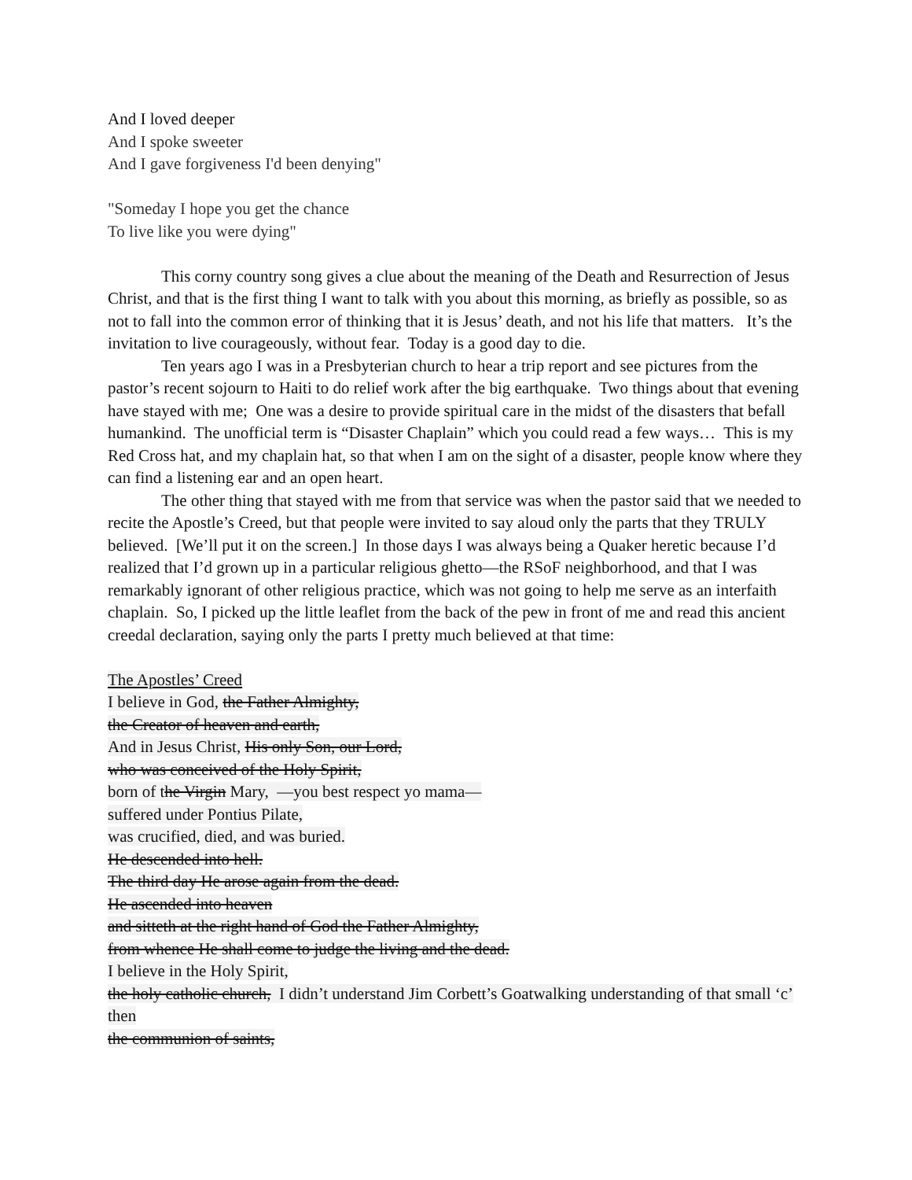And I loved deeper
And I spoke sweeter
And I gave forgiveness I'd been denying"
"Someday I hope you get the chance
To live like you were dying"
This corny country song gives a clue about the meaning of the Death and Resurrection of Jesus Christ, and that is the first thing I want to talk with you about this morning, as briefly as possible, so as not to fall into the common error of thinking that it is Jesus’ death, and not his life that matters. It’s the invitation to live courageously, without fear. Today is a good day to die.
Ten years ago I was in a Presbyterian church to hear a trip report and see pictures from the pastor’s recent sojourn to Haiti to do relief work after the big earthquake. Two things about that evening have stayed with me; One was a desire to provide spiritual care in the midst of the disasters that befall humankind. The unofficial term is “Disaster Chaplain” which you could read a few ways… This is my Red Cross hat, and my chaplain hat, so that when I am on the sight of a disaster, people know where they can find a listening ear and an open heart.
The other thing that stayed with me from that service was when the pastor said that we needed to recite the Apostle’s Creed, but that people were invited to say aloud only the parts that they TRULY believed. [We’ll put it on the screen.] In those days I was always being a Quaker heretic because I’d realized that I’d grown up in a particular religious ghetto—the RSoF neighborhood, and that I was remarkably ignorant of other religious practice, which was not going to help me serve as an interfaith chaplain. So, I picked up the little leaflet from the back of the pew in front of me and read this ancient creedal declaration, saying only the parts I pretty much believed at that time:
The Apostles’ Creed
I believe in God, the Father Almighty,
the Creator of heaven and earth,
And in Jesus Christ, His only Son, our Lord,
who was conceived of the Holy Spirit,
born of the Virgin Mary, —you best respect yo mama—
suffered under Pontius Pilate,
was crucified, died, and was buried.
He descended into hell.
The third day He arose again from the dead.
He ascended into heaven
and sitteth at the right hand of God the Father Almighty,
from whence He shall come to judge the living and the dead.
I believe in the Holy Spirit,
the holy catholic church, I didn’t understand Jim Corbett’s Goatwalking understanding of that small ‘c’ then
the communion of saints,